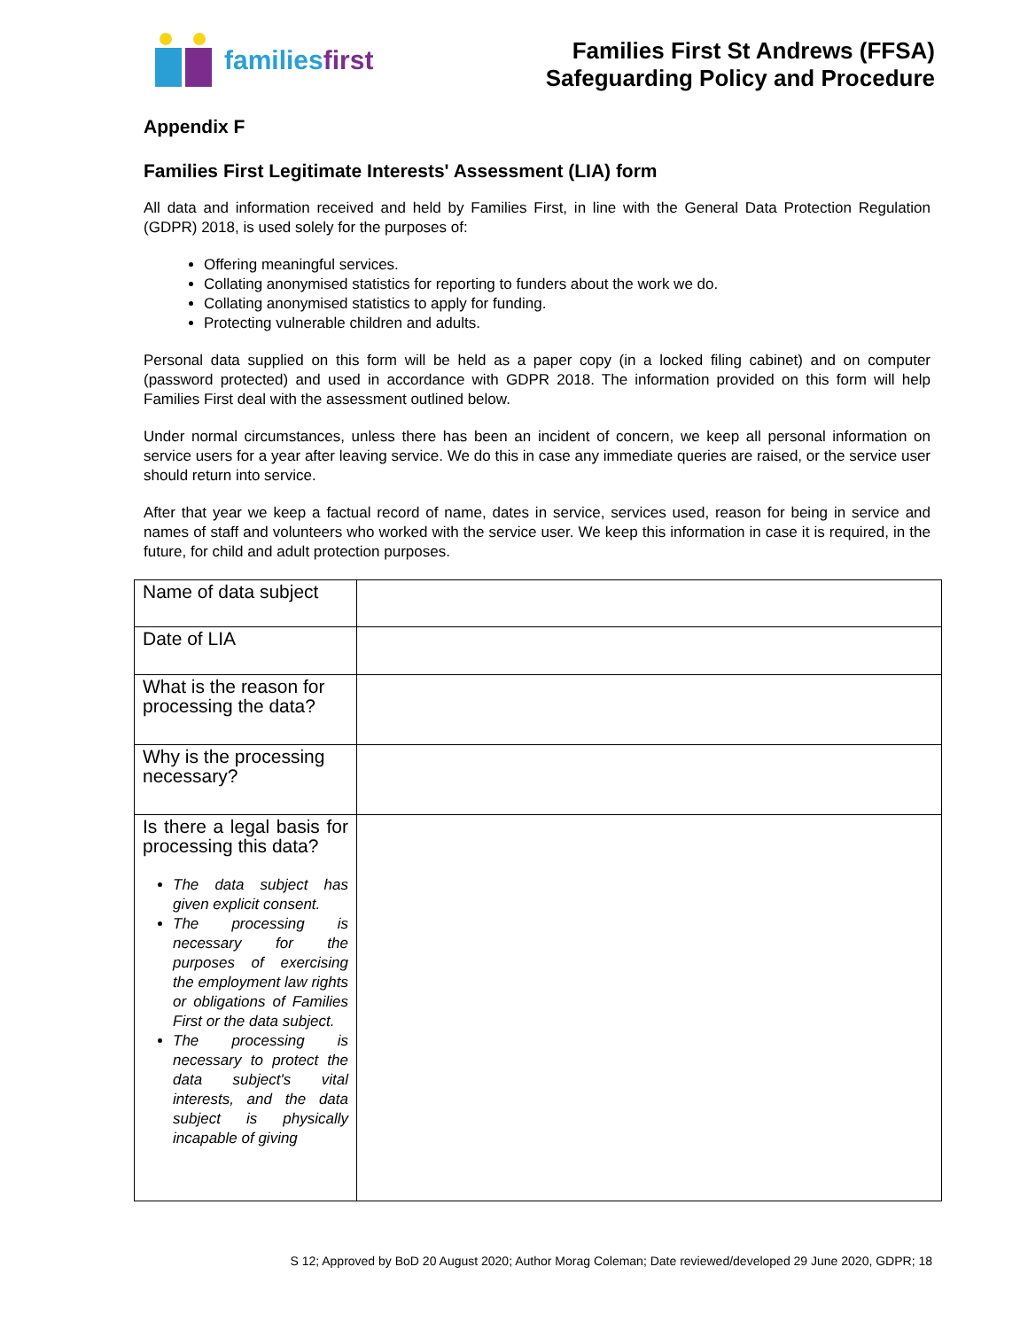familiesfirst
Families First St Andrews (FFSA)
Safeguarding Policy and Procedure
Appendix F
Families First Legitimate Interests' Assessment (LIA) form
All data and information received and held by Families First, in line with the General Data Protection Regulation (GDPR) 2018, is used solely for the purposes of:
Offering meaningful services.
Collating anonymised statistics for reporting to funders about the work we do.
Collating anonymised statistics to apply for funding.
Protecting vulnerable children and adults.
Personal data supplied on this form will be held as a paper copy (in a locked filing cabinet) and on computer (password protected) and used in accordance with GDPR 2018. The information provided on this form will help Families First deal with the assessment outlined below.
Under normal circumstances, unless there has been an incident of concern, we keep all personal information on service users for a year after leaving service. We do this in case any immediate queries are raised, or the service user should return into service.
After that year we keep a factual record of name, dates in service, services used, reason for being in service and names of staff and volunteers who worked with the service user. We keep this information in case it is required, in the future, for child and adult protection purposes.
| Name of data subject | |
| Date of LIA | |
| What is the reason for processing the data? | |
| Why is the processing necessary? | |
| Is there a legal basis for processing this data? The data subject has given explicit consent. The processing is necessary for the purposes of exercising the employment law rights or obligations of Families First or the data subject. The processing is necessary to protect the data subject's vital interests, and the data subject is physically incapable of giving | |
S 12; Approved by BoD 20 August 2020; Author Morag Coleman; Date reviewed/developed 29 June 2020, GDPR; 18